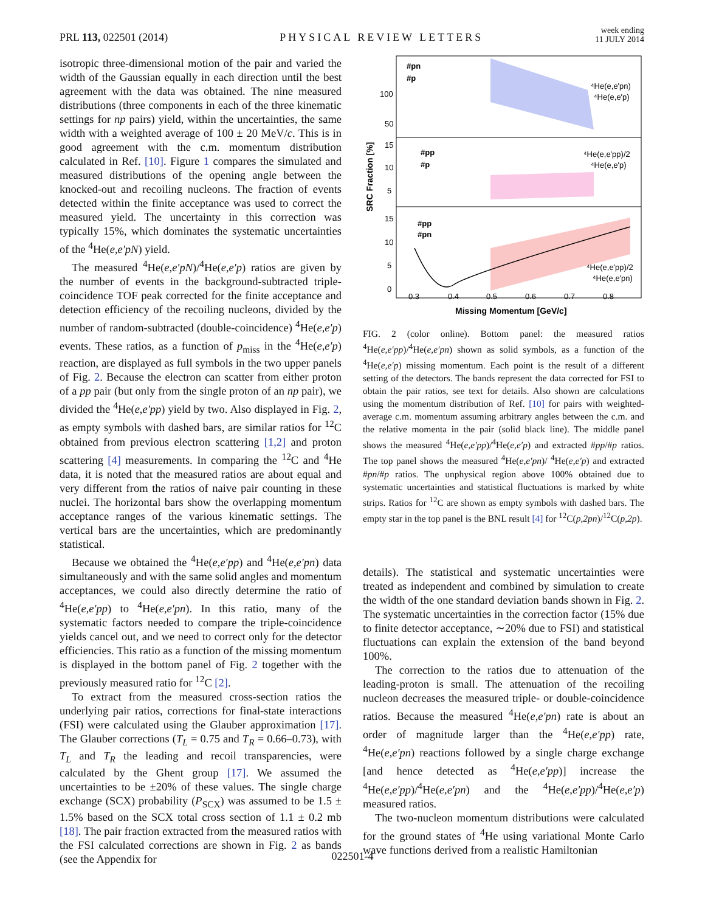PRL 113, 022501 (2014) PHYSICAL REVIEW LETTERS week ending
11 JULY 2014
isotropic three-dimensional motion of the pair and varied the width of the Gaussian equally in each direction until the best agreement with the data was obtained. The nine measured distributions (three components in each of the three kinematic settings for np pairs) yield, within the uncertainties, the same width with a weighted average of 100 ± 20 MeV/c. This is in good agreement with the c.m. momentum distribution calculated in Ref. [10]. Figure 1 compares the simulated and measured distributions of the opening angle between the knocked-out and recoiling nucleons. The fraction of events detected within the finite acceptance was used to correct the measured yield. The uncertainty in this correction was typically 15%, which dominates the systematic uncertainties of the <sup>4</sup>He(e,e′pN) yield.
The measured <sup>4</sup>He(e,e′pN)/<sup>4</sup>He(e,e′p) ratios are given by the number of events in the background-subtracted triple-coincidence TOF peak corrected for the finite acceptance and detection efficiency of the recoiling nucleons, divided by the number of random-subtracted (double-coincidence) <sup>4</sup>He(e,e′p) events. These ratios, as a function of p<sub>miss</sub> in the <sup>4</sup>He(e,e′p) reaction, are displayed as full symbols in the two upper panels of Fig. 2. Because the electron can scatter from either proton of a pp pair (but only from the single proton of an np pair), we divided the <sup>4</sup>He(e,e′pp) yield by two. Also displayed in Fig. 2, as empty symbols with dashed bars, are similar ratios for <sup>12</sup>C obtained from previous electron scattering [1,2] and proton scattering [4] measurements. In comparing the <sup>12</sup>C and <sup>4</sup>He data, it is noted that the measured ratios are about equal and very different from the ratios of naive pair counting in these nuclei. The horizontal bars show the overlapping momentum acceptance ranges of the various kinematic settings. The vertical bars are the uncertainties, which are predominantly statistical.
Because we obtained the <sup>4</sup>He(e,e′pp) and <sup>4</sup>He(e,e′pn) data simultaneously and with the same solid angles and momentum acceptances, we could also directly determine the ratio of <sup>4</sup>He(e,e′pp) to <sup>4</sup>He(e,e′pn). In this ratio, many of the systematic factors needed to compare the triple-coincidence yields cancel out, and we need to correct only for the detector efficiencies. This ratio as a function of the missing momentum is displayed in the bottom panel of Fig. 2 together with the previously measured ratio for <sup>12</sup>C [2].
To extract from the measured cross-section ratios the underlying pair ratios, corrections for final-state interactions (FSI) were calculated using the Glauber approximation [17]. The Glauber corrections (T<sub>L</sub> = 0.75 and T<sub>R</sub> = 0.66–0.73), with T<sub>L</sub> and T<sub>R</sub> the leading and recoil transparencies, were calculated by the Ghent group [17]. We assumed the uncertainties to be ±20% of these values. The single charge exchange (SCX) probability (P<sub>SCX</sub>) was assumed to be 1.5 ± 1.5% based on the SCX total cross section of 1.1 ± 0.2 mb [18]. The pair fraction extracted from the measured ratios with the FSI calculated corrections are shown in Fig. 2 as bands (see the Appendix for
#pn
#p
⁴He(e,e'pn)
⁴He(e,e'p)
#pp
#p
⁴He(e,e'pp)/2
⁴He(e,e'p)
#pp
#pn
⁴He(e,e'pp)/2
⁴He(e,e'pn)
100
50
15
10
5
15
10
5
0
0.3
0.4
0.5
0.6
0.7
0.8
Missing Momentum [GeV/c]
SRC Fraction [%]
FIG. 2 (color online). Bottom panel: the measured ratios <sup>4</sup>He(e,e′pp)/<sup>4</sup>He(e,e′pn) shown as solid symbols, as a function of the <sup>4</sup>He(e,e′p) missing momentum. Each point is the result of a different setting of the detectors. The bands represent the data corrected for FSI to obtain the pair ratios, see text for details. Also shown are calculations using the momentum distribution of Ref. [10] for pairs with weighted-average c.m. momentum assuming arbitrary angles between the c.m. and the relative momenta in the pair (solid black line). The middle panel shows the measured <sup>4</sup>He(e,e′pp)/<sup>4</sup>He(e,e′p) and extracted #pp/#p ratios. The top panel shows the measured <sup>4</sup>He(e,e′pn)/ <sup>4</sup>He(e,e′p) and extracted #pn/#p ratios. The unphysical region above 100% obtained due to systematic uncertainties and statistical fluctuations is marked by white strips. Ratios for <sup>12</sup>C are shown as empty symbols with dashed bars. The empty star in the top panel is the BNL result [4] for <sup>12</sup>C(p,2pn)/<sup>12</sup>C(p,2p).
details). The statistical and systematic uncertainties were treated as independent and combined by simulation to create the width of the one standard deviation bands shown in Fig. 2. The systematic uncertainties in the correction factor (15% due to finite detector acceptance, ∼20% due to FSI) and statistical fluctuations can explain the extension of the band beyond 100%.
The correction to the ratios due to attenuation of the leading-proton is small. The attenuation of the recoiling nucleon decreases the measured triple- or double-coincidence ratios. Because the measured <sup>4</sup>He(e,e′pn) rate is about an order of magnitude larger than the <sup>4</sup>He(e,e′pp) rate, <sup>4</sup>He(e,e′pn) reactions followed by a single charge exchange [and hence detected as <sup>4</sup>He(e,e′pp)] increase the <sup>4</sup>He(e,e′pp)/<sup>4</sup>He(e,e′pn) and the <sup>4</sup>He(e,e′pp)/<sup>4</sup>He(e,e′p) measured ratios.
The two-nucleon momentum distributions were calculated for the ground states of <sup>4</sup>He using variational Monte Carlo wave functions derived from a realistic Hamiltonian
022501-4